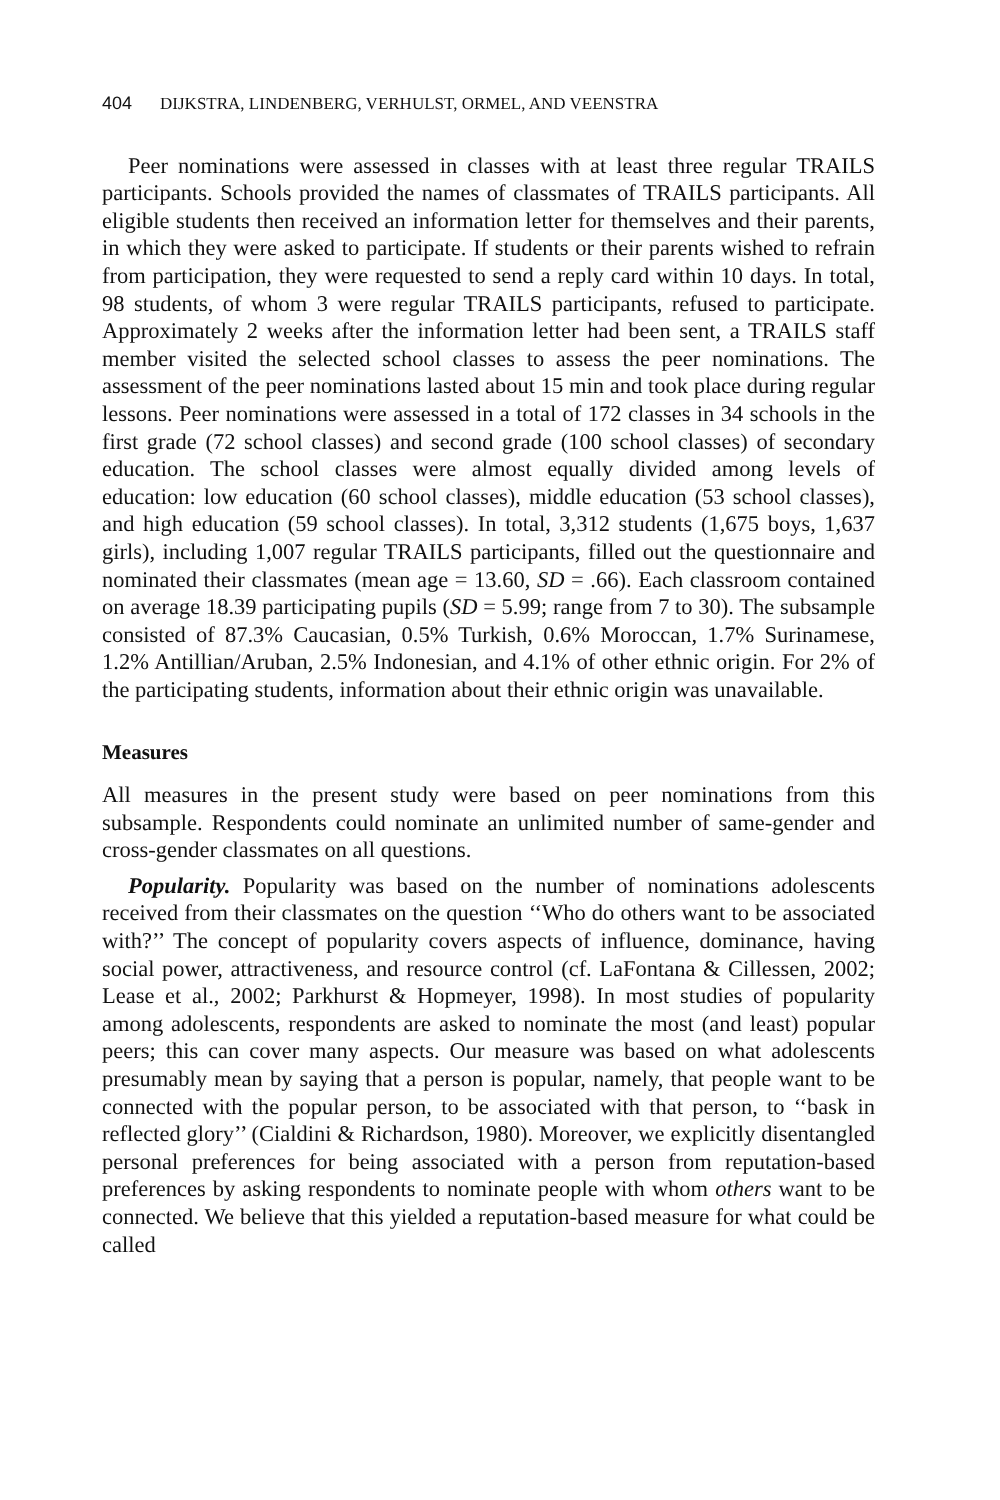404 DIJKSTRA, LINDENBERG, VERHULST, ORMEL, AND VEENSTRA
Peer nominations were assessed in classes with at least three regular TRAILS participants. Schools provided the names of classmates of TRAILS participants. All eligible students then received an information letter for themselves and their parents, in which they were asked to participate. If students or their parents wished to refrain from participation, they were requested to send a reply card within 10 days. In total, 98 students, of whom 3 were regular TRAILS participants, refused to participate. Approximately 2 weeks after the information letter had been sent, a TRAILS staff member visited the selected school classes to assess the peer nominations. The assessment of the peer nominations lasted about 15 min and took place during regular lessons. Peer nominations were assessed in a total of 172 classes in 34 schools in the first grade (72 school classes) and second grade (100 school classes) of secondary education. The school classes were almost equally divided among levels of education: low education (60 school classes), middle education (53 school classes), and high education (59 school classes). In total, 3,312 students (1,675 boys, 1,637 girls), including 1,007 regular TRAILS participants, filled out the questionnaire and nominated their classmates (mean age = 13.60, SD = .66). Each classroom contained on average 18.39 participating pupils (SD = 5.99; range from 7 to 30). The subsample consisted of 87.3% Caucasian, 0.5% Turkish, 0.6% Moroccan, 1.7% Surinamese, 1.2% Antillian/Aruban, 2.5% Indonesian, and 4.1% of other ethnic origin. For 2% of the participating students, information about their ethnic origin was unavailable.
Measures
All measures in the present study were based on peer nominations from this subsample. Respondents could nominate an unlimited number of same-gender and cross-gender classmates on all questions.
Popularity. Popularity was based on the number of nominations adolescents received from their classmates on the question ‘‘Who do others want to be associated with?’’ The concept of popularity covers aspects of influence, dominance, having social power, attractiveness, and resource control (cf. LaFontana & Cillessen, 2002; Lease et al., 2002; Parkhurst & Hopmeyer, 1998). In most studies of popularity among adolescents, respondents are asked to nominate the most (and least) popular peers; this can cover many aspects. Our measure was based on what adolescents presumably mean by saying that a person is popular, namely, that people want to be connected with the popular person, to be associated with that person, to ‘‘bask in reflected glory’’ (Cialdini & Richardson, 1980). Moreover, we explicitly disentangled personal preferences for being associated with a person from reputation-based preferences by asking respondents to nominate people with whom others want to be connected. We believe that this yielded a reputation-based measure for what could be called